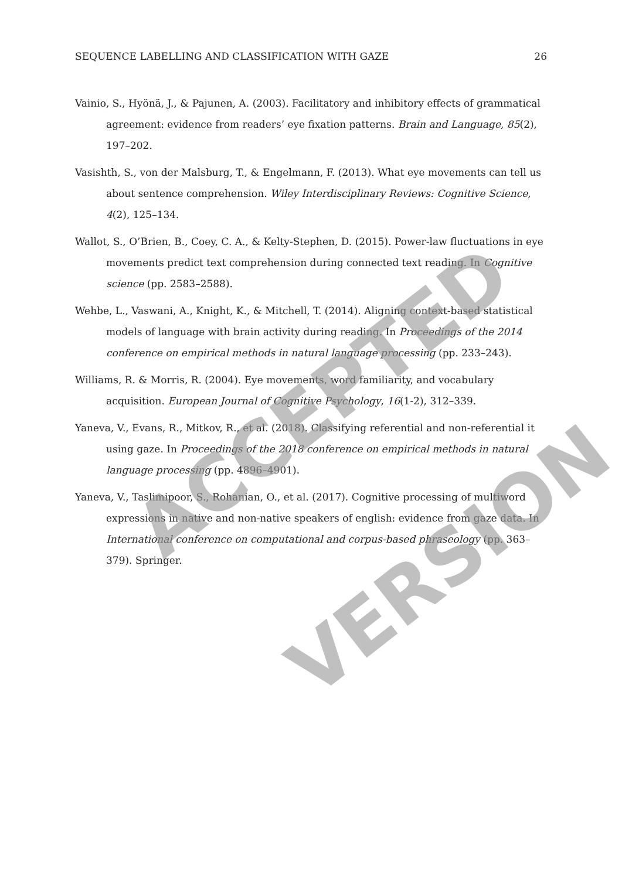SEQUENCE LABELLING AND CLASSIFICATION WITH GAZE 26
Vainio, S., Hyönä, J., & Pajunen, A. (2003). Facilitatory and inhibitory effects of grammatical agreement: evidence from readers’ eye fixation patterns. Brain and Language, 85(2), 197–202.
Vasishth, S., von der Malsburg, T., & Engelmann, F. (2013). What eye movements can tell us about sentence comprehension. Wiley Interdisciplinary Reviews: Cognitive Science, 4(2), 125–134.
Wallot, S., O’Brien, B., Coey, C. A., & Kelty-Stephen, D. (2015). Power-law fluctuations in eye movements predict text comprehension during connected text reading. In Cognitive science (pp. 2583–2588).
Wehbe, L., Vaswani, A., Knight, K., & Mitchell, T. (2014). Aligning context-based statistical models of language with brain activity during reading. In Proceedings of the 2014 conference on empirical methods in natural language processing (pp. 233–243).
Williams, R. & Morris, R. (2004). Eye movements, word familiarity, and vocabulary acquisition. European Journal of Cognitive Psychology, 16(1-2), 312–339.
Yaneva, V., Evans, R., Mitkov, R., et al. (2018). Classifying referential and non-referential it using gaze. In Proceedings of the 2018 conference on empirical methods in natural language processing (pp. 4896–4901).
Yaneva, V., Taslimipoor, S., Rohanian, O., et al. (2017). Cognitive processing of multiword expressions in native and non-native speakers of english: evidence from gaze data. In International conference on computational and corpus-based phraseology (pp. 363–379). Springer.
ACCEPTED
VERSION